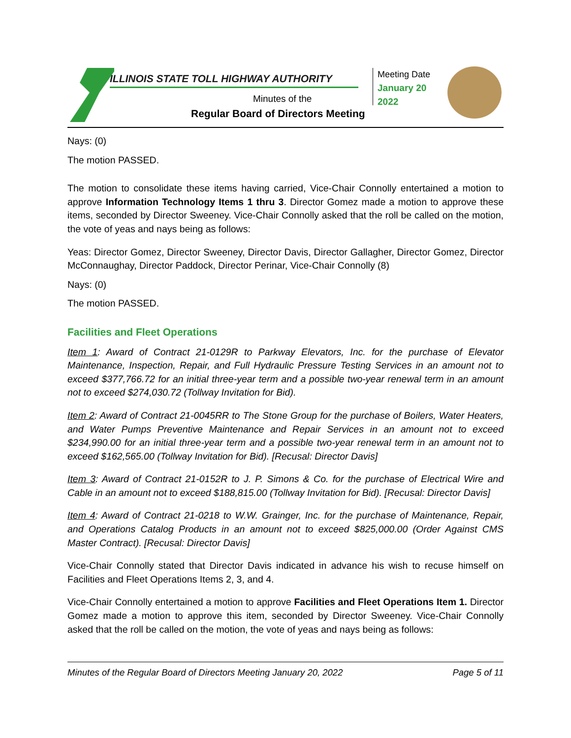ILLINOIS STATE TOLL HIGHWAY AUTHORITY
Minutes of the
Regular Board of Directors Meeting
Meeting Date
January 20
2022
Nays: (0)
The motion PASSED.
The motion to consolidate these items having carried, Vice-Chair Connolly entertained a motion to approve Information Technology Items 1 thru 3. Director Gomez made a motion to approve these items, seconded by Director Sweeney. Vice-Chair Connolly asked that the roll be called on the motion, the vote of yeas and nays being as follows:
Yeas: Director Gomez, Director Sweeney, Director Davis, Director Gallagher, Director Gomez, Director McConnaughay, Director Paddock, Director Perinar, Vice-Chair Connolly (8)
Nays: (0)
The motion PASSED.
Facilities and Fleet Operations
Item 1: Award of Contract 21-0129R to Parkway Elevators, Inc. for the purchase of Elevator Maintenance, Inspection, Repair, and Full Hydraulic Pressure Testing Services in an amount not to exceed $377,766.72 for an initial three-year term and a possible two-year renewal term in an amount not to exceed $274,030.72 (Tollway Invitation for Bid).
Item 2: Award of Contract 21-0045RR to The Stone Group for the purchase of Boilers, Water Heaters, and Water Pumps Preventive Maintenance and Repair Services in an amount not to exceed $234,990.00 for an initial three-year term and a possible two-year renewal term in an amount not to exceed $162,565.00 (Tollway Invitation for Bid). [Recusal: Director Davis]
Item 3: Award of Contract 21-0152R to J. P. Simons & Co. for the purchase of Electrical Wire and Cable in an amount not to exceed $188,815.00 (Tollway Invitation for Bid). [Recusal: Director Davis]
Item 4: Award of Contract 21-0218 to W.W. Grainger, Inc. for the purchase of Maintenance, Repair, and Operations Catalog Products in an amount not to exceed $825,000.00 (Order Against CMS Master Contract). [Recusal: Director Davis]
Vice-Chair Connolly stated that Director Davis indicated in advance his wish to recuse himself on Facilities and Fleet Operations Items 2, 3, and 4.
Vice-Chair Connolly entertained a motion to approve Facilities and Fleet Operations Item 1. Director Gomez made a motion to approve this item, seconded by Director Sweeney. Vice-Chair Connolly asked that the roll be called on the motion, the vote of yeas and nays being as follows:
Minutes of the Regular Board of Directors Meeting January 20, 2022 Page 5 of 11